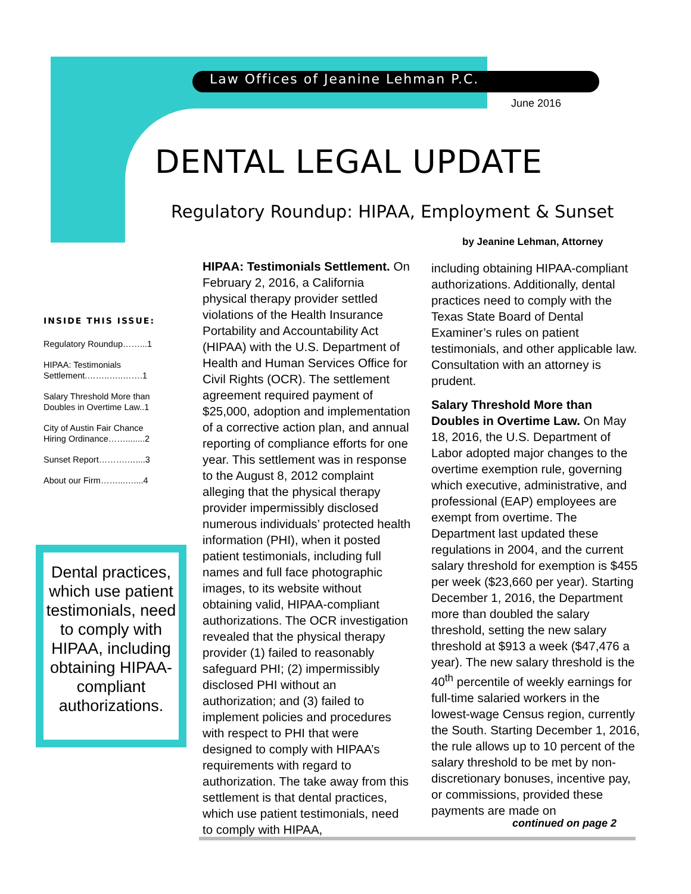Law Offices of Jeanine Lehman P.C.
June 2016
DENTAL LEGAL UPDATE
Regulatory Roundup: HIPAA, Employment & Sunset
by Jeanine Lehman, Attorney
INSIDE THIS ISSUE:
Regulatory Roundup……...1
HIPAA: Testimonials Settlement.……..…..…….1
Salary Threshold More than Doubles in Overtime Law..1
City of Austin Fair Chance Hiring Ordinance……........2
Sunset Report……….…....3
About our Firm……...…....4
Dental practices, which use patient testimonials, need to comply with HIPAA, including obtaining HIPAA-compliant authorizations.
HIPAA: Testimonials Settlement. On February 2, 2016, a California physical therapy provider settled violations of the Health Insurance Portability and Accountability Act (HIPAA) with the U.S. Department of Health and Human Services Office for Civil Rights (OCR). The settlement agreement required payment of $25,000, adoption and implementation of a corrective action plan, and annual reporting of compliance efforts for one year. This settlement was in response to the August 8, 2012 complaint alleging that the physical therapy provider impermissibly disclosed numerous individuals’ protected health information (PHI), when it posted patient testimonials, including full names and full face photographic images, to its website without obtaining valid, HIPAA-compliant authorizations. The OCR investigation revealed that the physical therapy provider (1) failed to reasonably safeguard PHI; (2) impermissibly disclosed PHI without an authorization; and (3) failed to implement policies and procedures with respect to PHI that were designed to comply with HIPAA’s requirements with regard to authorization. The take away from this settlement is that dental practices, which use patient testimonials, need to comply with HIPAA,
including obtaining HIPAA-compliant authorizations. Additionally, dental practices need to comply with the Texas State Board of Dental Examiner’s rules on patient testimonials, and other applicable law. Consultation with an attorney is prudent.
Salary Threshold More than Doubles in Overtime Law. On May 18, 2016, the U.S. Department of Labor adopted major changes to the overtime exemption rule, governing which executive, administrative, and professional (EAP) employees are exempt from overtime. The Department last updated these regulations in 2004, and the current salary threshold for exemption is $455 per week ($23,660 per year). Starting December 1, 2016, the Department more than doubled the salary threshold, setting the new salary threshold at $913 a week ($47,476 a year). The new salary threshold is the 40<sup>th</sup> percentile of weekly earnings for full-time salaried workers in the lowest-wage Census region, currently the South. Starting December 1, 2016, the rule allows up to 10 percent of the salary threshold to be met by non-discretionary bonuses, incentive pay, or commissions, provided these payments are made on
continued on page 2